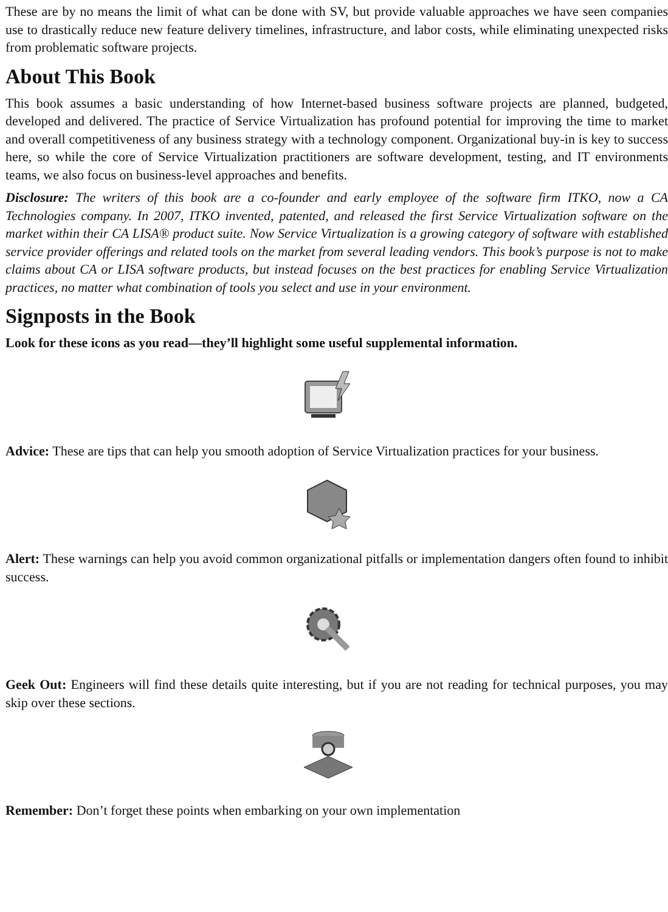These are by no means the limit of what can be done with SV, but provide valuable approaches we have seen companies use to drastically reduce new feature delivery timelines, infrastructure, and labor costs, while eliminating unexpected risks from problematic software projects.
About This Book
This book assumes a basic understanding of how Internet-based business software projects are planned, budgeted, developed and delivered. The practice of Service Virtualization has profound potential for improving the time to market and overall competitiveness of any business strategy with a technology component. Organizational buy-in is key to success here, so while the core of Service Virtualization practitioners are software development, testing, and IT environments teams, we also focus on business-level approaches and benefits.
Disclosure: The writers of this book are a co-founder and early employee of the software firm ITKO, now a CA Technologies company. In 2007, ITKO invented, patented, and released the first Service Virtualization software on the market within their CA LISA® product suite. Now Service Virtualization is a growing category of software with established service provider offerings and related tools on the market from several leading vendors. This book’s purpose is not to make claims about CA or LISA software products, but instead focuses on the best practices for enabling Service Virtualization practices, no matter what combination of tools you select and use in your environment.
Signposts in the Book
Look for these icons as you read—they’ll highlight some useful supplemental information.
Advice: These are tips that can help you smooth adoption of Service Virtualization practices for your business.
Alert: These warnings can help you avoid common organizational pitfalls or implementation dangers often found to inhibit success.
Geek Out: Engineers will find these details quite interesting, but if you are not reading for technical purposes, you may skip over these sections.
Remember: Don’t forget these points when embarking on your own implementation